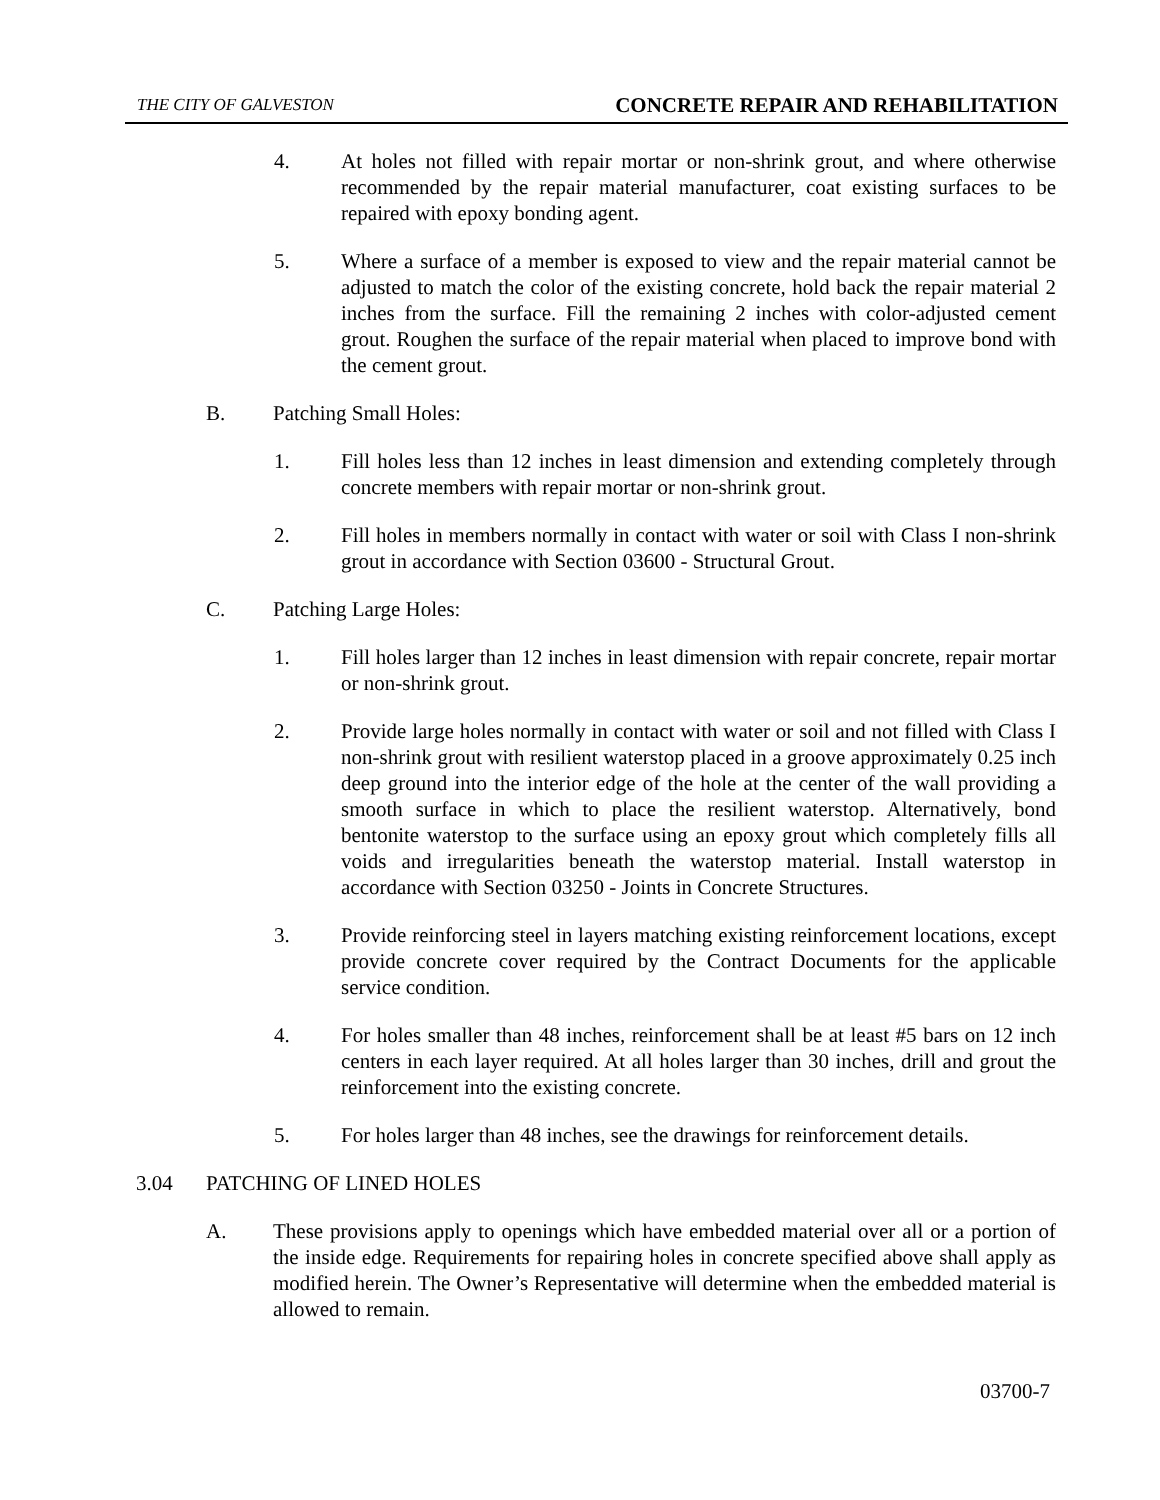THE CITY OF GALVESTON CONCRETE REPAIR AND REHABILITATION
4. At holes not filled with repair mortar or non-shrink grout, and where otherwise recommended by the repair material manufacturer, coat existing surfaces to be repaired with epoxy bonding agent.
5. Where a surface of a member is exposed to view and the repair material cannot be adjusted to match the color of the existing concrete, hold back the repair material 2 inches from the surface. Fill the remaining 2 inches with color-adjusted cement grout. Roughen the surface of the repair material when placed to improve bond with the cement grout.
B. Patching Small Holes:
1. Fill holes less than 12 inches in least dimension and extending completely through concrete members with repair mortar or non-shrink grout.
2. Fill holes in members normally in contact with water or soil with Class I non-shrink grout in accordance with Section 03600 - Structural Grout.
C. Patching Large Holes:
1. Fill holes larger than 12 inches in least dimension with repair concrete, repair mortar or non-shrink grout.
2. Provide large holes normally in contact with water or soil and not filled with Class I non-shrink grout with resilient waterstop placed in a groove approximately 0.25 inch deep ground into the interior edge of the hole at the center of the wall providing a smooth surface in which to place the resilient waterstop. Alternatively, bond bentonite waterstop to the surface using an epoxy grout which completely fills all voids and irregularities beneath the waterstop material. Install waterstop in accordance with Section 03250 - Joints in Concrete Structures.
3. Provide reinforcing steel in layers matching existing reinforcement locations, except provide concrete cover required by the Contract Documents for the applicable service condition.
4. For holes smaller than 48 inches, reinforcement shall be at least #5 bars on 12 inch centers in each layer required. At all holes larger than 30 inches, drill and grout the reinforcement into the existing concrete.
5. For holes larger than 48 inches, see the drawings for reinforcement details.
3.04 PATCHING OF LINED HOLES
A. These provisions apply to openings which have embedded material over all or a portion of the inside edge. Requirements for repairing holes in concrete specified above shall apply as modified herein. The Owner’s Representative will determine when the embedded material is allowed to remain.
03700-7